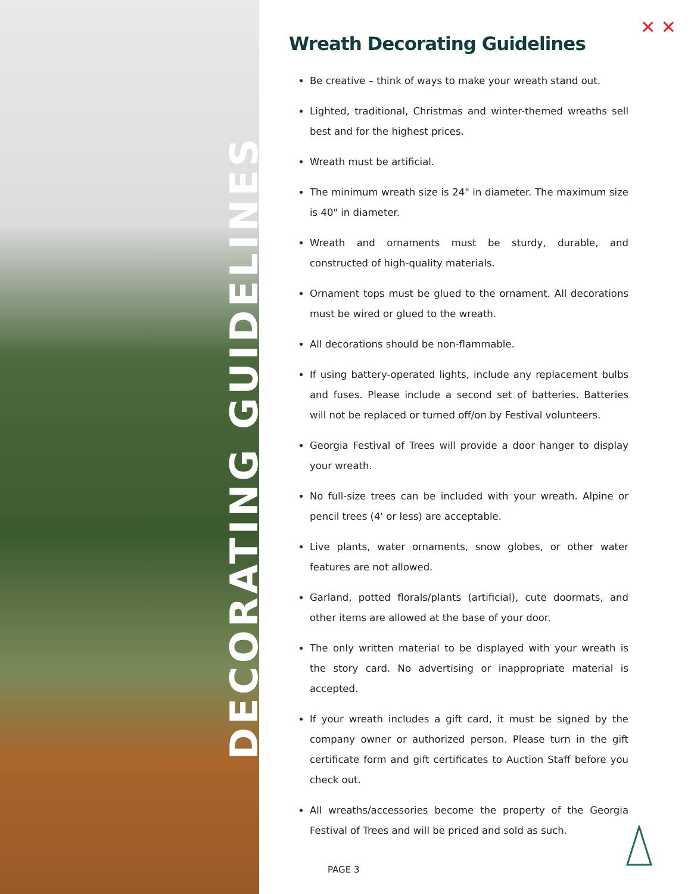DECORATING GUIDELINES
✕ ✕
Wreath Decorating Guidelines
Be creative – think of ways to make your wreath stand out.
Lighted, traditional, Christmas and winter-themed wreaths sell best and for the highest prices.
Wreath must be artificial.
The minimum wreath size is 24" in diameter. The maximum size is 40" in diameter.
Wreath and ornaments must be sturdy, durable, and constructed of high-quality materials.
Ornament tops must be glued to the ornament. All decorations must be wired or glued to the wreath.
All decorations should be non-flammable.
If using battery-operated lights, include any replacement bulbs and fuses. Please include a second set of batteries. Batteries will not be replaced or turned off/on by Festival volunteers.
Georgia Festival of Trees will provide a door hanger to display your wreath.
No full-size trees can be included with your wreath. Alpine or pencil trees (4' or less) are acceptable.
Live plants, water ornaments, snow globes, or other water features are not allowed.
Garland, potted florals/plants (artificial), cute doormats, and other items are allowed at the base of your door.
The only written material to be displayed with your wreath is the story card. No advertising or inappropriate material is accepted.
If your wreath includes a gift card, it must be signed by the company owner or authorized person. Please turn in the gift certificate form and gift certificates to Auction Staff before you check out.
All wreaths/accessories become the property of the Georgia Festival of Trees and will be priced and sold as such.
PAGE 3